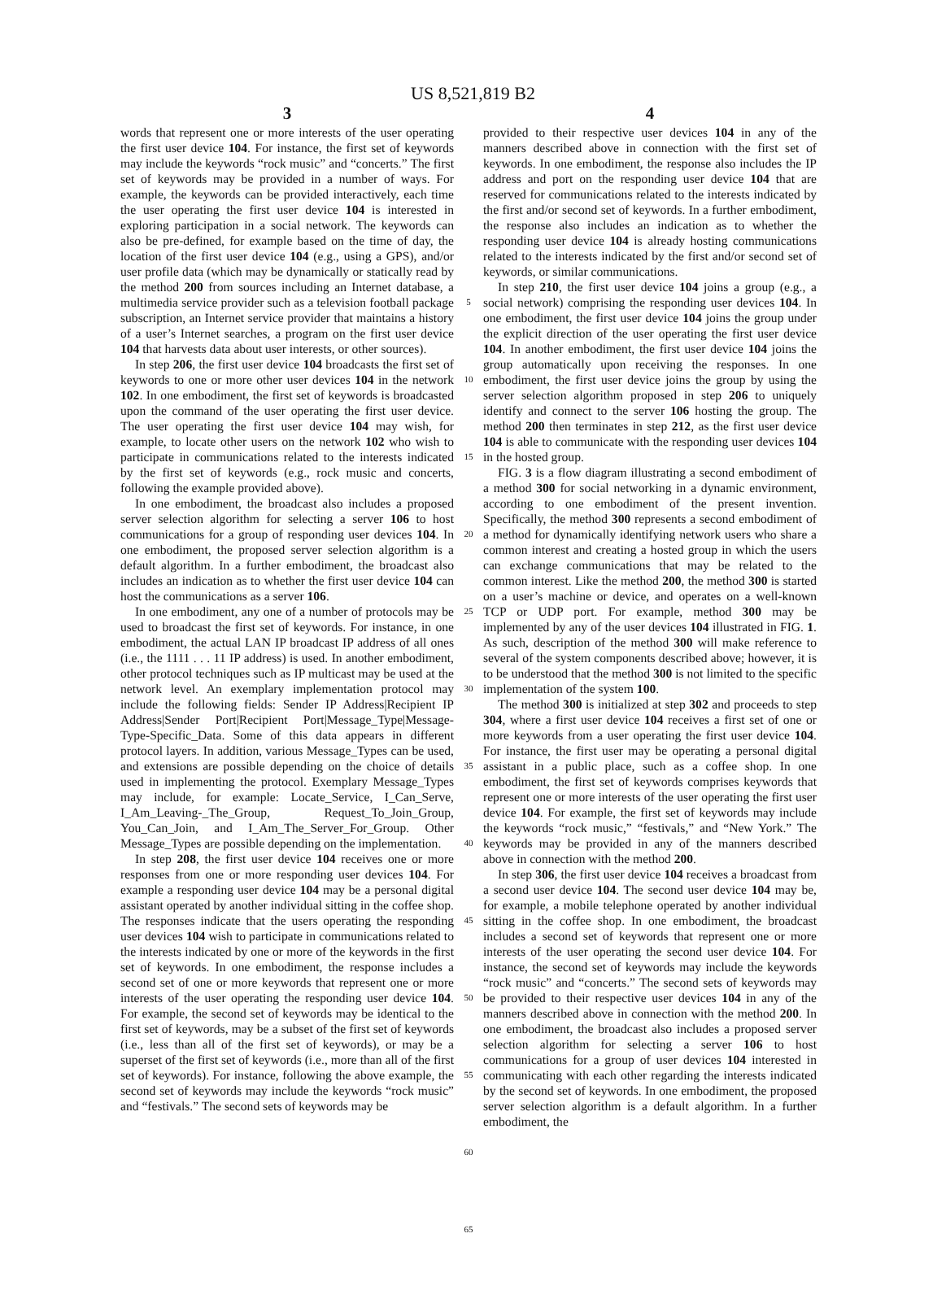US 8,521,819 B2
3
words that represent one or more interests of the user operating the first user device 104. For instance, the first set of keywords may include the keywords “rock music” and “concerts.” The first set of keywords may be provided in a number of ways. For example, the keywords can be provided interactively, each time the user operating the first user device 104 is interested in exploring participation in a social network. The keywords can also be pre-defined, for example based on the time of day, the location of the first user device 104 (e.g., using a GPS), and/or user profile data (which may be dynamically or statically read by the method 200 from sources including an Internet database, a multimedia service provider such as a television football package subscription, an Internet service provider that maintains a history of a user’s Internet searches, a program on the first user device 104 that harvests data about user interests, or other sources).
In step 206, the first user device 104 broadcasts the first set of keywords to one or more other user devices 104 in the network 102. In one embodiment, the first set of keywords is broadcasted upon the command of the user operating the first user device. The user operating the first user device 104 may wish, for example, to locate other users on the network 102 who wish to participate in communications related to the interests indicated by the first set of keywords (e.g., rock music and concerts, following the example provided above).
In one embodiment, the broadcast also includes a proposed server selection algorithm for selecting a server 106 to host communications for a group of responding user devices 104. In one embodiment, the proposed server selection algorithm is a default algorithm. In a further embodiment, the broadcast also includes an indication as to whether the first user device 104 can host the communications as a server 106.
In one embodiment, any one of a number of protocols may be used to broadcast the first set of keywords. For instance, in one embodiment, the actual LAN IP broadcast IP address of all ones (i.e., the 1111 . . . 11 IP address) is used. In another embodiment, other protocol techniques such as IP multicast may be used at the network level. An exemplary implementation protocol may include the following fields: Sender IP Address|Recipient IP Address|Sender Port|Recipient Port|Message_Type|Message-Type-Specific_Data. Some of this data appears in different protocol layers. In addition, various Message_Types can be used, and extensions are possible depending on the choice of details used in implementing the protocol. Exemplary Message_Types may include, for example: Locate_Service, I_Can_Serve, I_Am_Leaving-_The_Group, Request_To_Join_Group, You_Can_Join, and I_Am_The_Server_For_Group. Other Message_Types are possible depending on the implementation.
In step 208, the first user device 104 receives one or more responses from one or more responding user devices 104. For example a responding user device 104 may be a personal digital assistant operated by another individual sitting in the coffee shop. The responses indicate that the users operating the responding user devices 104 wish to participate in communications related to the interests indicated by one or more of the keywords in the first set of keywords. In one embodiment, the response includes a second set of one or more keywords that represent one or more interests of the user operating the responding user device 104. For example, the second set of keywords may be identical to the first set of keywords, may be a subset of the first set of keywords (i.e., less than all of the first set of keywords), or may be a superset of the first set of keywords (i.e., more than all of the first set of keywords). For instance, following the above example, the second set of keywords may include the keywords “rock music” and “festivals.” The second sets of keywords may be
5
10
15
20
25
30
35
40
45
50
55
60
65
4
provided to their respective user devices 104 in any of the manners described above in connection with the first set of keywords. In one embodiment, the response also includes the IP address and port on the responding user device 104 that are reserved for communications related to the interests indicated by the first and/or second set of keywords. In a further embodiment, the response also includes an indication as to whether the responding user device 104 is already hosting communications related to the interests indicated by the first and/or second set of keywords, or similar communications.
In step 210, the first user device 104 joins a group (e.g., a social network) comprising the responding user devices 104. In one embodiment, the first user device 104 joins the group under the explicit direction of the user operating the first user device 104. In another embodiment, the first user device 104 joins the group automatically upon receiving the responses. In one embodiment, the first user device joins the group by using the server selection algorithm proposed in step 206 to uniquely identify and connect to the server 106 hosting the group. The method 200 then terminates in step 212, as the first user device 104 is able to communicate with the responding user devices 104 in the hosted group.
FIG. 3 is a flow diagram illustrating a second embodiment of a method 300 for social networking in a dynamic environment, according to one embodiment of the present invention. Specifically, the method 300 represents a second embodiment of a method for dynamically identifying network users who share a common interest and creating a hosted group in which the users can exchange communications that may be related to the common interest. Like the method 200, the method 300 is started on a user’s machine or device, and operates on a well-known TCP or UDP port. For example, method 300 may be implemented by any of the user devices 104 illustrated in FIG. 1. As such, description of the method 300 will make reference to several of the system components described above; however, it is to be understood that the method 300 is not limited to the specific implementation of the system 100.
The method 300 is initialized at step 302 and proceeds to step 304, where a first user device 104 receives a first set of one or more keywords from a user operating the first user device 104. For instance, the first user may be operating a personal digital assistant in a public place, such as a coffee shop. In one embodiment, the first set of keywords comprises keywords that represent one or more interests of the user operating the first user device 104. For example, the first set of keywords may include the keywords “rock music,” “festivals,” and “New York.” The keywords may be provided in any of the manners described above in connection with the method 200.
In step 306, the first user device 104 receives a broadcast from a second user device 104. The second user device 104 may be, for example, a mobile telephone operated by another individual sitting in the coffee shop. In one embodiment, the broadcast includes a second set of keywords that represent one or more interests of the user operating the second user device 104. For instance, the second set of keywords may include the keywords “rock music” and “concerts.” The second sets of keywords may be provided to their respective user devices 104 in any of the manners described above in connection with the method 200. In one embodiment, the broadcast also includes a proposed server selection algorithm for selecting a server 106 to host communications for a group of user devices 104 interested in communicating with each other regarding the interests indicated by the second set of keywords. In one embodiment, the proposed server selection algorithm is a default algorithm. In a further embodiment, the